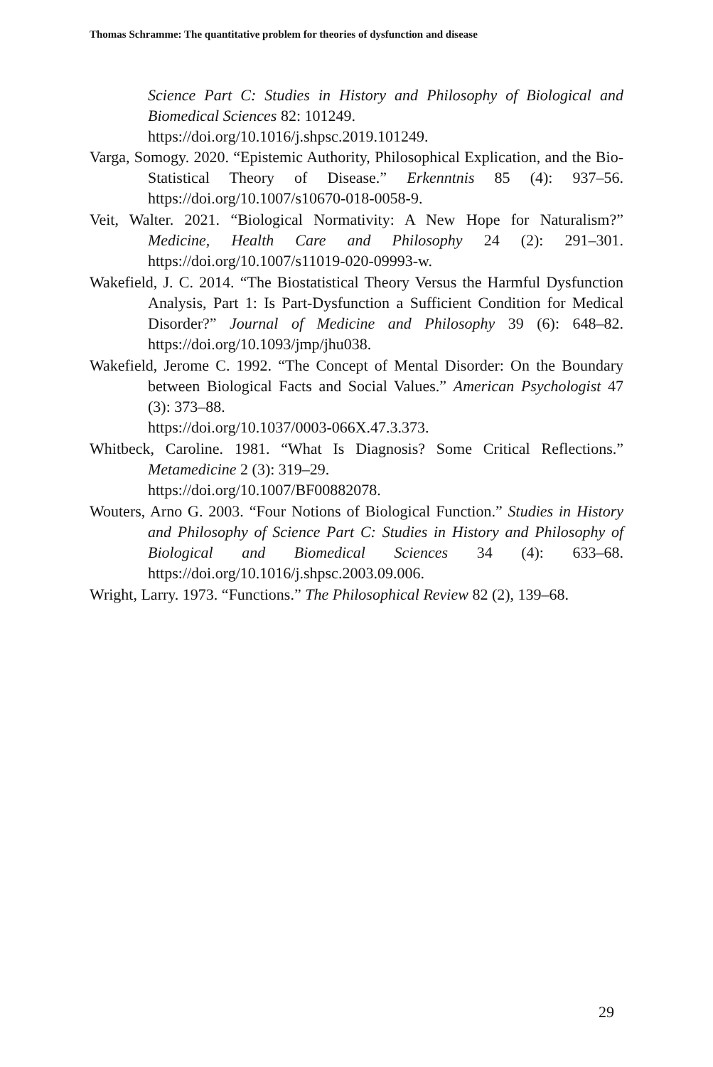Thomas Schramme: The quantitative problem for theories of dysfunction and disease
Science Part C: Studies in History and Philosophy of Biological and Biomedical Sciences 82: 101249.
https://doi.org/10.1016/j.shpsc.2019.101249.
Varga, Somogy. 2020. “Epistemic Authority, Philosophical Explication, and the Bio-Statistical Theory of Disease.” Erkenntnis 85 (4): 937–56. https://doi.org/10.1007/s10670-018-0058-9.
Veit, Walter. 2021. “Biological Normativity: A New Hope for Naturalism?” Medicine, Health Care and Philosophy 24 (2): 291–301. https://doi.org/10.1007/s11019-020-09993-w.
Wakefield, J. C. 2014. “The Biostatistical Theory Versus the Harmful Dysfunction Analysis, Part 1: Is Part-Dysfunction a Sufficient Condition for Medical Disorder?” Journal of Medicine and Philosophy 39 (6): 648–82. https://doi.org/10.1093/jmp/jhu038.
Wakefield, Jerome C. 1992. “The Concept of Mental Disorder: On the Boundary between Biological Facts and Social Values.” American Psychologist 47 (3): 373–88.
https://doi.org/10.1037/0003-066X.47.3.373.
Whitbeck, Caroline. 1981. “What Is Diagnosis? Some Critical Reflections.” Metamedicine 2 (3): 319–29.
https://doi.org/10.1007/BF00882078.
Wouters, Arno G. 2003. “Four Notions of Biological Function.” Studies in History and Philosophy of Science Part C: Studies in History and Philosophy of Biological and Biomedical Sciences 34 (4): 633–68. https://doi.org/10.1016/j.shpsc.2003.09.006.
Wright, Larry. 1973. “Functions.” The Philosophical Review 82 (2), 139–68.
29